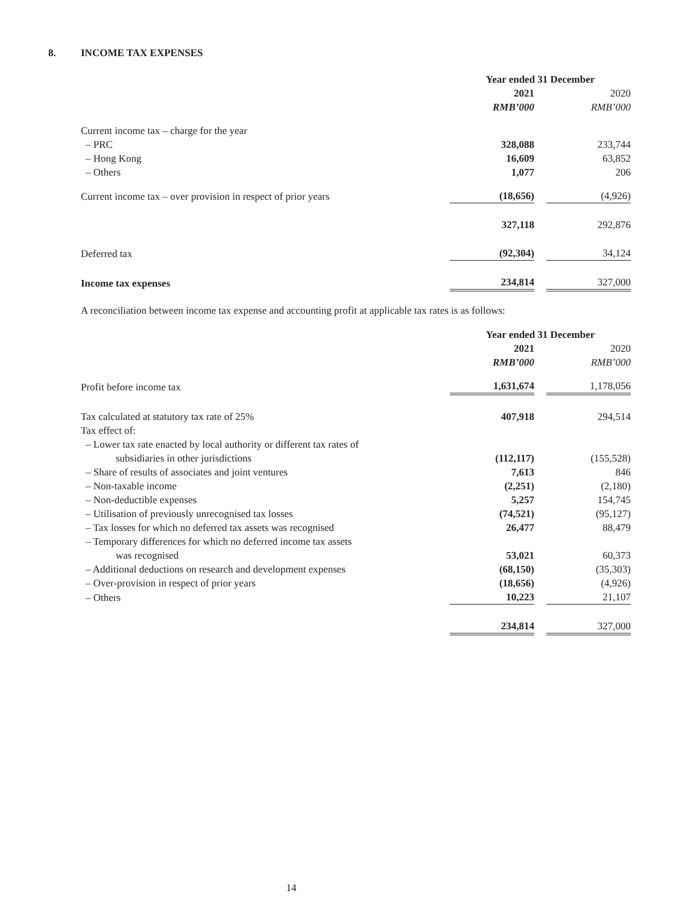8. INCOME TAX EXPENSES
| | Year ended 31 December | | |
| --- | --- | --- | --- |
| | 2021 | | 2020 |
| | RMB’000 | | RMB’000 |
| Current income tax – charge for the year | | | |
| – PRC | 328,088 | | 233,744 |
| – Hong Kong | 16,609 | | 63,852 |
| – Others | 1,077 | | 206 |
| Current income tax – over provision in respect of prior years | (18,656) | | (4,926) |
| | 327,118 | | 292,876 |
| Deferred tax | (92,304) | | 34,124 |
| Income tax expenses | 234,814 | | 327,000 |
A reconciliation between income tax expense and accounting profit at applicable tax rates is as follows:
| | Year ended 31 December | | |
| --- | --- | --- | --- |
| | 2021 | | 2020 |
| | RMB’000 | | RMB’000 |
| Profit before income tax | 1,631,674 | | 1,178,056 |
| Tax calculated at statutory tax rate of 25% | 407,918 | | 294,514 |
| Tax effect of: | | | |
| – Lower tax rate enacted by local authority or different tax rates of | | | |
| subsidiaries in other jurisdictions | (112,117) | | (155,528) |
| – Share of results of associates and joint ventures | 7,613 | | 846 |
| – Non-taxable income | (2,251) | | (2,180) |
| – Non-deductible expenses | 5,257 | | 154,745 |
| – Utilisation of previously unrecognised tax losses | (74,521) | | (95,127) |
| – Tax losses for which no deferred tax assets was recognised | 26,477 | | 88,479 |
| – Temporary differences for which no deferred income tax assets | | | |
| was recognised | 53,021 | | 60,373 |
| – Additional deductions on research and development expenses | (68,150) | | (35,303) |
| – Over-provision in respect of prior years | (18,656) | | (4,926) |
| – Others | 10,223 | | 21,107 |
| | 234,814 | | 327,000 |
14